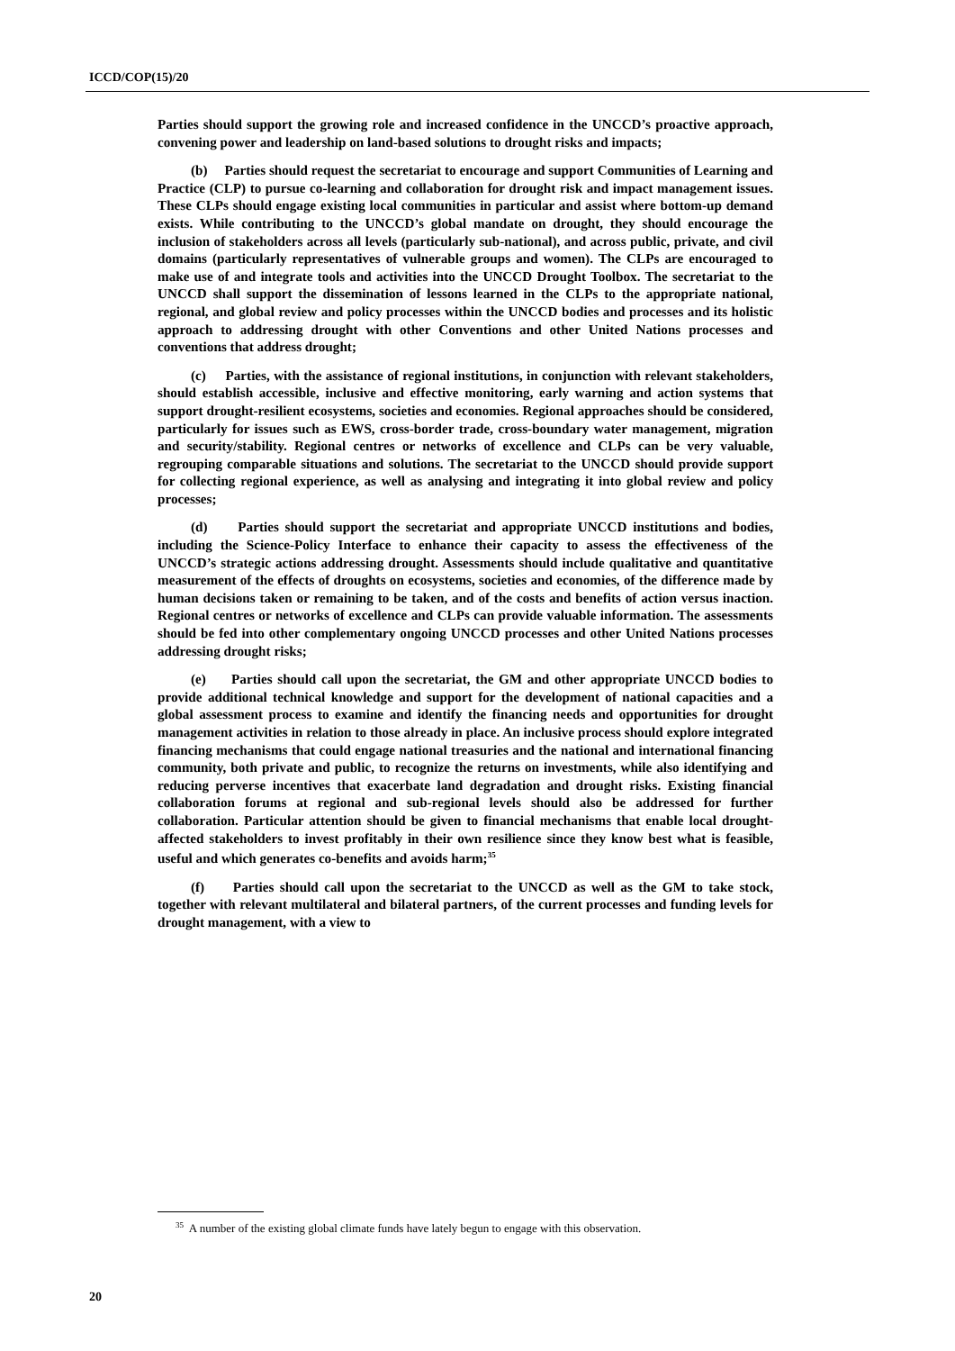ICCD/COP(15)/20
Parties should support the growing role and increased confidence in the UNCCD’s proactive approach, convening power and leadership on land-based solutions to drought risks and impacts;
(b) Parties should request the secretariat to encourage and support Communities of Learning and Practice (CLP) to pursue co-learning and collaboration for drought risk and impact management issues. These CLPs should engage existing local communities in particular and assist where bottom-up demand exists. While contributing to the UNCCD’s global mandate on drought, they should encourage the inclusion of stakeholders across all levels (particularly sub-national), and across public, private, and civil domains (particularly representatives of vulnerable groups and women). The CLPs are encouraged to make use of and integrate tools and activities into the UNCCD Drought Toolbox. The secretariat to the UNCCD shall support the dissemination of lessons learned in the CLPs to the appropriate national, regional, and global review and policy processes within the UNCCD bodies and processes and its holistic approach to addressing drought with other Conventions and other United Nations processes and conventions that address drought;
(c) Parties, with the assistance of regional institutions, in conjunction with relevant stakeholders, should establish accessible, inclusive and effective monitoring, early warning and action systems that support drought-resilient ecosystems, societies and economies. Regional approaches should be considered, particularly for issues such as EWS, cross-border trade, cross-boundary water management, migration and security/stability. Regional centres or networks of excellence and CLPs can be very valuable, regrouping comparable situations and solutions. The secretariat to the UNCCD should provide support for collecting regional experience, as well as analysing and integrating it into global review and policy processes;
(d) Parties should support the secretariat and appropriate UNCCD institutions and bodies, including the Science-Policy Interface to enhance their capacity to assess the effectiveness of the UNCCD’s strategic actions addressing drought. Assessments should include qualitative and quantitative measurement of the effects of droughts on ecosystems, societies and economies, of the difference made by human decisions taken or remaining to be taken, and of the costs and benefits of action versus inaction. Regional centres or networks of excellence and CLPs can provide valuable information. The assessments should be fed into other complementary ongoing UNCCD processes and other United Nations processes addressing drought risks;
(e) Parties should call upon the secretariat, the GM and other appropriate UNCCD bodies to provide additional technical knowledge and support for the development of national capacities and a global assessment process to examine and identify the financing needs and opportunities for drought management activities in relation to those already in place. An inclusive process should explore integrated financing mechanisms that could engage national treasuries and the national and international financing community, both private and public, to recognize the returns on investments, while also identifying and reducing perverse incentives that exacerbate land degradation and drought risks. Existing financial collaboration forums at regional and sub-regional levels should also be addressed for further collaboration. Particular attention should be given to financial mechanisms that enable local drought-affected stakeholders to invest profitably in their own resilience since they know best what is feasible, useful and which generates co-benefits and avoids harm;<sup>35</sup>
(f) Parties should call upon the secretariat to the UNCCD as well as the GM to take stock, together with relevant multilateral and bilateral partners, of the current processes and funding levels for drought management, with a view to
<sup>35</sup> A number of the existing global climate funds have lately begun to engage with this observation.
20